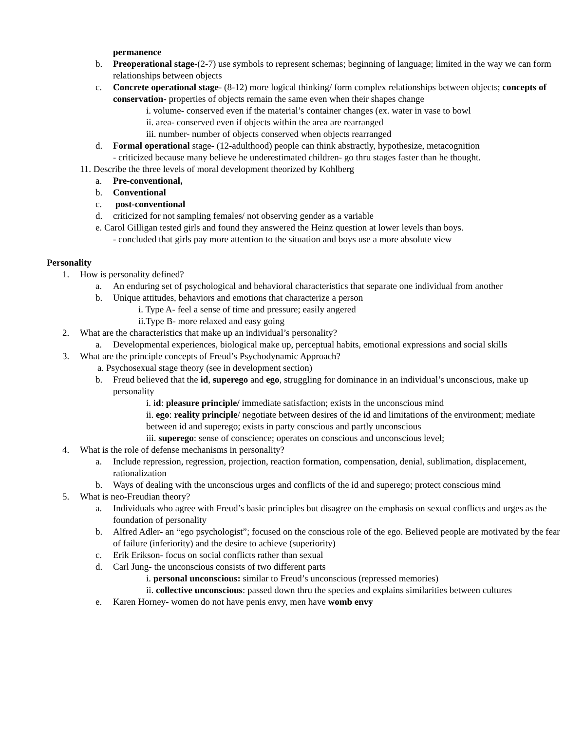permanence
b. Preoperational stage-(2-7) use symbols to represent schemas; beginning of language; limited in the way we can form relationships between objects
c. Concrete operational stage- (8-12) more logical thinking/ form complex relationships between objects; concepts of conservation- properties of objects remain the same even when their shapes change
i. volume- conserved even if the material’s container changes (ex. water in vase to bowl
ii. area- conserved even if objects within the area are rearranged
iii. number- number of objects conserved when objects rearranged
d. Formal operational stage- (12-adulthood) people can think abstractly, hypothesize, metacognition
- criticized because many believe he underestimated children- go thru stages faster than he thought.
11. Describe the three levels of moral development theorized by Kohlberg
a. Pre-conventional,
b. Conventional
c. post-conventional
d. criticized for not sampling females/ not observing gender as a variable
e. Carol Gilligan tested girls and found they answered the Heinz question at lower levels than boys.
- concluded that girls pay more attention to the situation and boys use a more absolute view
Personality
1. How is personality defined?
a. An enduring set of psychological and behavioral characteristics that separate one individual from another
b. Unique attitudes, behaviors and emotions that characterize a person
i. Type A- feel a sense of time and pressure; easily angered
ii.Type B- more relaxed and easy going
2. What are the characteristics that make up an individual’s personality?
a. Developmental experiences, biological make up, perceptual habits, emotional expressions and social skills
3. What are the principle concepts of Freud’s Psychodynamic Approach?
a. Psychosexual stage theory (see in development section)
b. Freud believed that the id, superego and ego, struggling for dominance in an individual’s unconscious, make up personality
i. id: pleasure principle/ immediate satisfaction; exists in the unconscious mind
ii. ego: reality principle/ negotiate between desires of the id and limitations of the environment; mediate between id and superego; exists in party conscious and partly unconscious
iii. superego: sense of conscience; operates on conscious and unconscious level;
4. What is the role of defense mechanisms in personality?
a. Include repression, regression, projection, reaction formation, compensation, denial, sublimation, displacement, rationalization
b. Ways of dealing with the unconscious urges and conflicts of the id and superego; protect conscious mind
5. What is neo-Freudian theory?
a. Individuals who agree with Freud’s basic principles but disagree on the emphasis on sexual conflicts and urges as the foundation of personality
b. Alfred Adler- an “ego psychologist”; focused on the conscious role of the ego. Believed people are motivated by the fear of failure (inferiority) and the desire to achieve (superiority)
c. Erik Erikson- focus on social conflicts rather than sexual
d. Carl Jung- the unconscious consists of two different parts
i. personal unconscious: similar to Freud’s unconscious (repressed memories)
ii. collective unconscious: passed down thru the species and explains similarities between cultures
e. Karen Horney- women do not have penis envy, men have womb envy